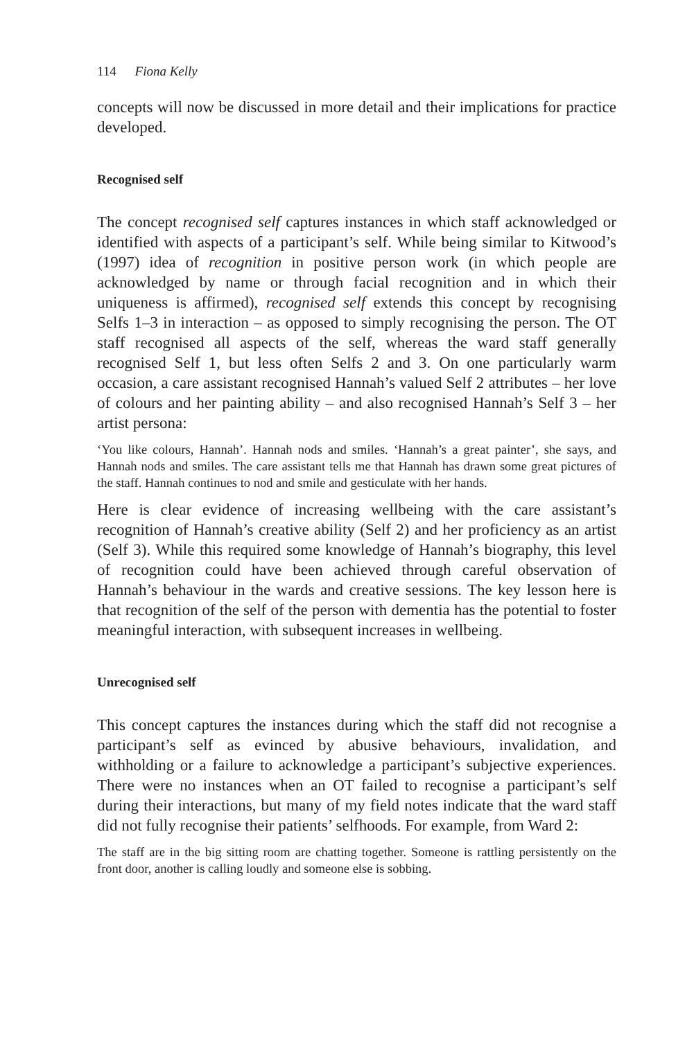114 Fiona Kelly
concepts will now be discussed in more detail and their implications for practice developed.
Recognised self
The concept recognised self captures instances in which staff acknowledged or identified with aspects of a participant’s self. While being similar to Kitwood’s (1997) idea of recognition in positive person work (in which people are acknowledged by name or through facial recognition and in which their uniqueness is affirmed), recognised self extends this concept by recognising Selfs 1–3 in interaction – as opposed to simply recognising the person. The OT staff recognised all aspects of the self, whereas the ward staff generally recognised Self 1, but less often Selfs 2 and 3. On one particularly warm occasion, a care assistant recognised Hannah’s valued Self 2 attributes – her love of colours and her painting ability – and also recognised Hannah’s Self 3 – her artist persona:
‘You like colours, Hannah’. Hannah nods and smiles. ‘Hannah’s a great painter’, she says, and Hannah nods and smiles. The care assistant tells me that Hannah has drawn some great pictures of the staff. Hannah continues to nod and smile and gesticulate with her hands.
Here is clear evidence of increasing wellbeing with the care assistant’s recognition of Hannah’s creative ability (Self 2) and her proficiency as an artist (Self 3). While this required some knowledge of Hannah’s biography, this level of recognition could have been achieved through careful observation of Hannah’s behaviour in the wards and creative sessions. The key lesson here is that recognition of the self of the person with dementia has the potential to foster meaningful interaction, with subsequent increases in wellbeing.
Unrecognised self
This concept captures the instances during which the staff did not recognise a participant’s self as evinced by abusive behaviours, invalidation, and withholding or a failure to acknowledge a participant’s subjective experiences. There were no instances when an OT failed to recognise a participant’s self during their interactions, but many of my field notes indicate that the ward staff did not fully recognise their patients’ selfhoods. For example, from Ward 2:
The staff are in the big sitting room are chatting together. Someone is rattling persistently on the front door, another is calling loudly and someone else is sobbing.